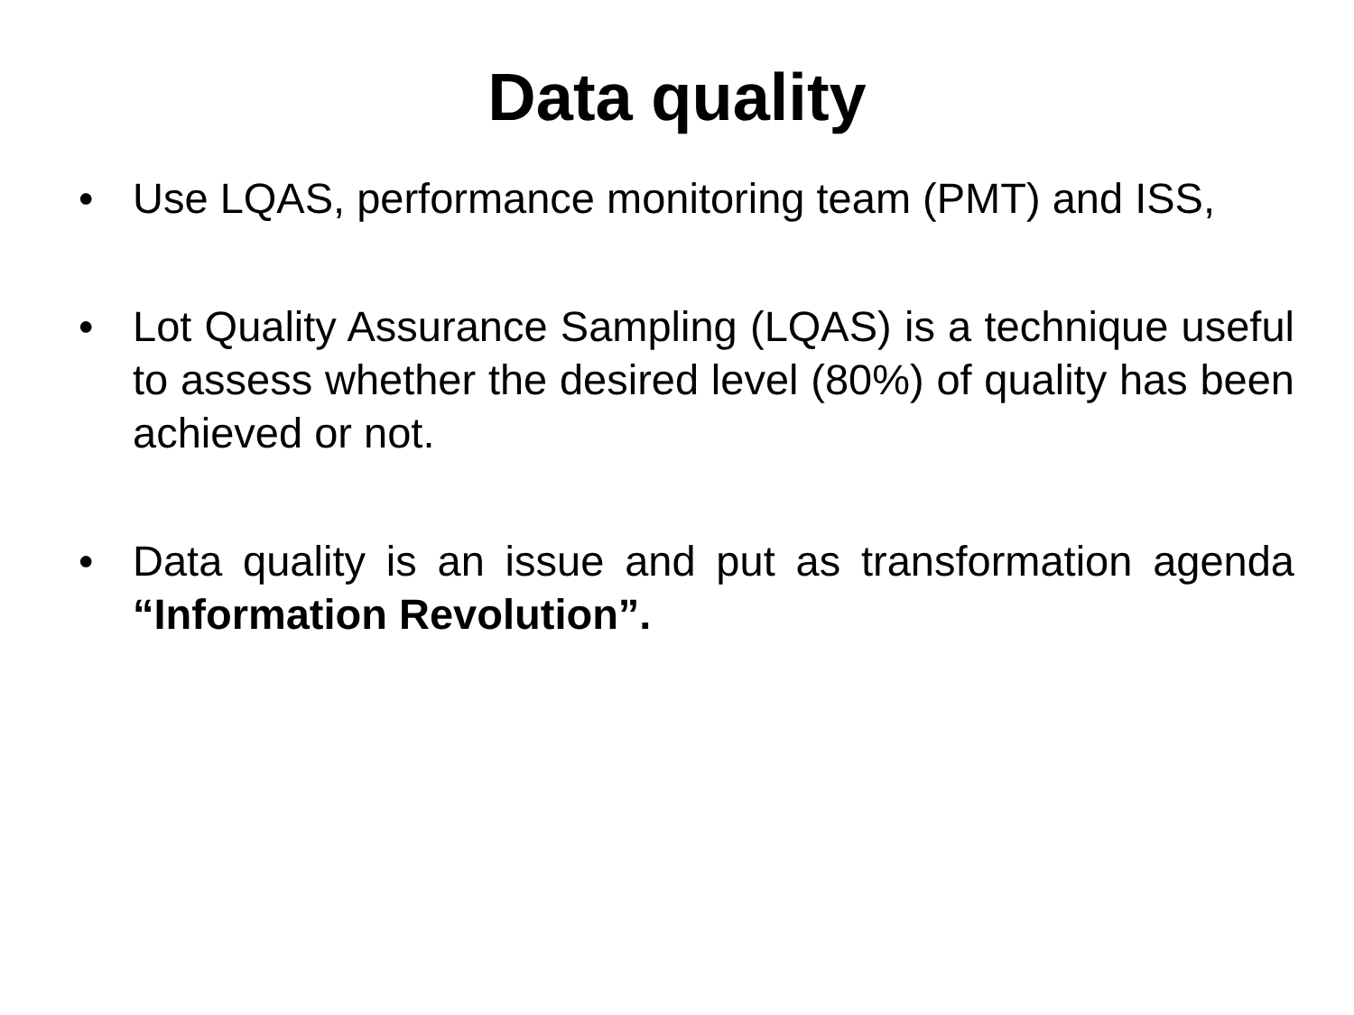Data quality
• Use LQAS, performance monitoring team (PMT) and ISS,
• Lot Quality Assurance Sampling (LQAS) is a technique useful to assess whether the desired level (80%) of quality has been achieved or not.
• Data quality is an issue and put as transformation agenda “Information Revolution”.